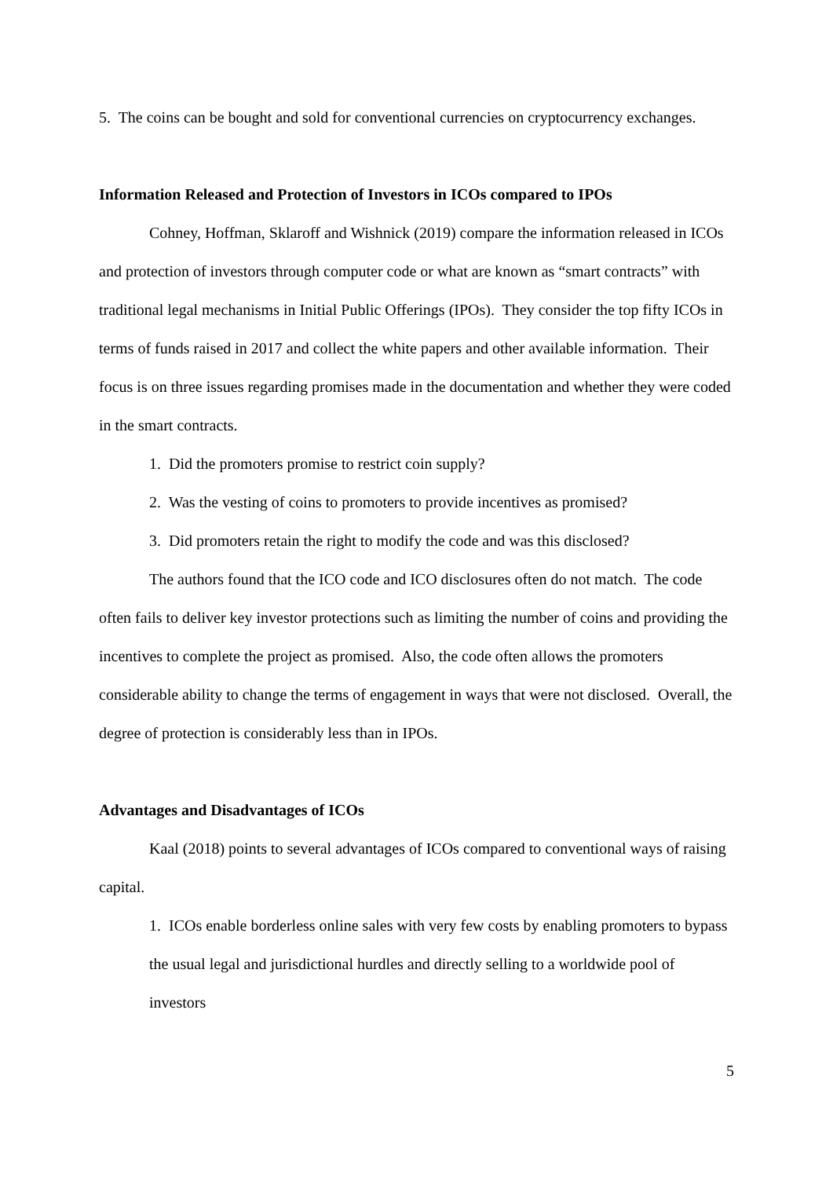5. The coins can be bought and sold for conventional currencies on cryptocurrency exchanges.
Information Released and Protection of Investors in ICOs compared to IPOs
Cohney, Hoffman, Sklaroff and Wishnick (2019) compare the information released in ICOs and protection of investors through computer code or what are known as “smart contracts” with traditional legal mechanisms in Initial Public Offerings (IPOs). They consider the top fifty ICOs in terms of funds raised in 2017 and collect the white papers and other available information. Their focus is on three issues regarding promises made in the documentation and whether they were coded in the smart contracts.
1. Did the promoters promise to restrict coin supply?
2. Was the vesting of coins to promoters to provide incentives as promised?
3. Did promoters retain the right to modify the code and was this disclosed?
The authors found that the ICO code and ICO disclosures often do not match. The code often fails to deliver key investor protections such as limiting the number of coins and providing the incentives to complete the project as promised. Also, the code often allows the promoters considerable ability to change the terms of engagement in ways that were not disclosed. Overall, the degree of protection is considerably less than in IPOs.
Advantages and Disadvantages of ICOs
Kaal (2018) points to several advantages of ICOs compared to conventional ways of raising capital.
1. ICOs enable borderless online sales with very few costs by enabling promoters to bypass the usual legal and jurisdictional hurdles and directly selling to a worldwide pool of investors
5